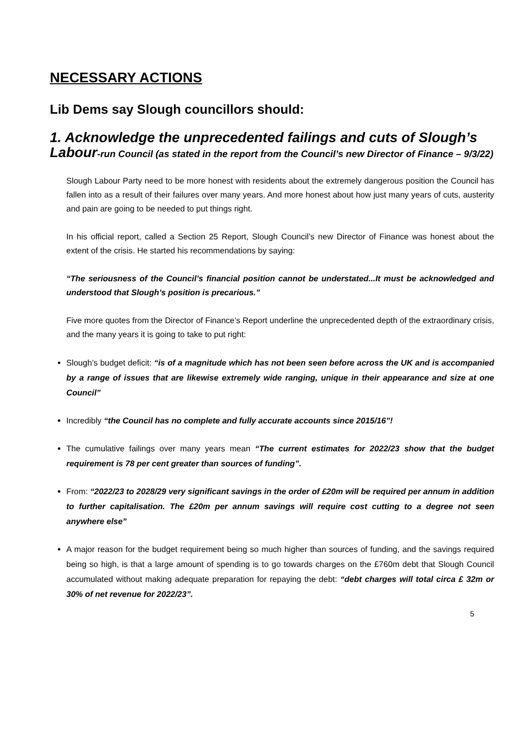NECESSARY ACTIONS
Lib Dems say Slough councillors should:
1. Acknowledge the unprecedented failings and cuts of Slough’s Labour-run Council (as stated in the report from the Council’s new Director of Finance – 9/3/22)
Slough Labour Party need to be more honest with residents about the extremely dangerous position the Council has fallen into as a result of their failures over many years. And more honest about how just many years of cuts, austerity and pain are going to be needed to put things right.
In his official report, called a Section 25 Report, Slough Council’s new Director of Finance was honest about the extent of the crisis. He started his recommendations by saying:
“The seriousness of the Council’s financial position cannot be understated...It must be acknowledged and understood that Slough’s position is precarious.”
Five more quotes from the Director of Finance’s Report underline the unprecedented depth of the extraordinary crisis, and the many years it is going to take to put right:
Slough’s budget deficit: “is of a magnitude which has not been seen before across the UK and is accompanied by a range of issues that are likewise extremely wide ranging, unique in their appearance and size at one Council”
Incredibly “the Council has no complete and fully accurate accounts since 2015/16”!
The cumulative failings over many years mean “The current estimates for 2022/23 show that the budget requirement is 78 per cent greater than sources of funding”.
From: “2022/23 to 2028/29 very significant savings in the order of £20m will be required per annum in addition to further capitalisation. The £20m per annum savings will require cost cutting to a degree not seen anywhere else”
A major reason for the budget requirement being so much higher than sources of funding, and the savings required being so high, is that a large amount of spending is to go towards charges on the £760m debt that Slough Council accumulated without making adequate preparation for repaying the debt: “debt charges will total circa £ 32m or 30% of net revenue for 2022/23”.
5